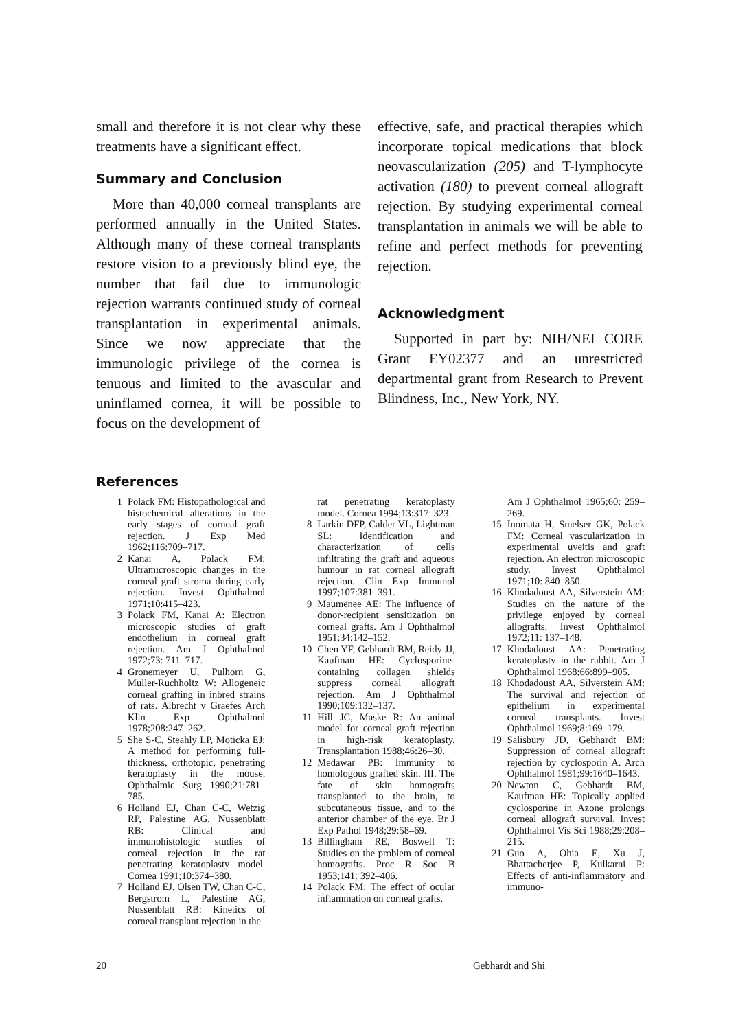small and therefore it is not clear why these treatments have a significant effect.
Summary and Conclusion
More than 40,000 corneal transplants are performed annually in the United States. Although many of these corneal transplants restore vision to a previously blind eye, the number that fail due to immunologic rejection warrants continued study of corneal transplantation in experimental animals. Since we now appreciate that the immunologic privilege of the cornea is tenuous and limited to the avascular and uninflamed cornea, it will be possible to focus on the development of
effective, safe, and practical therapies which incorporate topical medications that block neovascularization (205) and T-lymphocyte activation (180) to prevent corneal allograft rejection. By studying experimental corneal transplantation in animals we will be able to refine and perfect methods for preventing rejection.
Acknowledgment
Supported in part by: NIH/NEI CORE Grant EY02377 and an unrestricted departmental grant from Research to Prevent Blindness, Inc., New York, NY.
References
1 Polack FM: Histopathological and histochemical alterations in the early stages of corneal graft rejection. J Exp Med 1962;116:709–717.
2 Kanai A, Polack FM: Ultramicroscopic changes in the corneal graft stroma during early rejection. Invest Ophthalmol 1971;10:415–423.
3 Polack FM, Kanai A: Electron microscopic studies of graft endothelium in corneal graft rejection. Am J Ophthalmol 1972;73: 711–717.
4 Gronemeyer U, Pulhorn G, Muller-Ruchholtz W: Allogeneic corneal grafting in inbred strains of rats. Albrecht v Graefes Arch Klin Exp Ophthalmol 1978;208:247–262.
5 She S-C, Steahly LP, Moticka EJ: A method for performing full-thickness, orthotopic, penetrating keratoplasty in the mouse. Ophthalmic Surg 1990;21:781–785.
6 Holland EJ, Chan C-C, Wetzig RP, Palestine AG, Nussenblatt RB: Clinical and immunohistologic studies of corneal rejection in the rat penetrating keratoplasty model. Cornea 1991;10:374–380.
7 Holland EJ, Olsen TW, Chan C-C, Bergstrom L, Palestine AG, Nussenblatt RB: Kinetics of corneal transplant rejection in the
rat penetrating keratoplasty model. Cornea 1994;13:317–323.
8 Larkin DFP, Calder VL, Lightman SL: Identification and characterization of cells infiltrating the graft and aqueous humour in rat corneal allograft rejection. Clin Exp Immunol 1997;107:381–391.
9 Maumenee AE: The influence of donor-recipient sensitization on corneal grafts. Am J Ophthalmol 1951;34:142–152.
10 Chen YF, Gebhardt BM, Reidy JJ, Kaufman HE: Cyclosporine-containing collagen shields suppress corneal allograft rejection. Am J Ophthalmol 1990;109:132–137.
11 Hill JC, Maske R: An animal model for corneal graft rejection in high-risk keratoplasty. Transplantation 1988;46:26–30.
12 Medawar PB: Immunity to homologous grafted skin. III. The fate of skin homografts transplanted to the brain, to subcutaneous tissue, and to the anterior chamber of the eye. Br J Exp Pathol 1948;29:58–69.
13 Billingham RE, Boswell T: Studies on the problem of corneal homografts. Proc R Soc B 1953;141: 392–406.
14 Polack FM: The effect of ocular inflammation on corneal grafts.
Am J Ophthalmol 1965;60: 259–269.
15 Inomata H, Smelser GK, Polack FM: Corneal vascularization in experimental uveitis and graft rejection. An electron microscopic study. Invest Ophthalmol 1971;10: 840–850.
16 Khodadoust AA, Silverstein AM: Studies on the nature of the privilege enjoyed by corneal allografts. Invest Ophthalmol 1972;11: 137–148.
17 Khodadoust AA: Penetrating keratoplasty in the rabbit. Am J Ophthalmol 1968;66:899–905.
18 Khodadoust AA, Silverstein AM: The survival and rejection of epithelium in experimental corneal transplants. Invest Ophthalmol 1969;8:169–179.
19 Salisbury JD, Gebhardt BM: Suppression of corneal allograft rejection by cyclosporin A. Arch Ophthalmol 1981;99:1640–1643.
20 Newton C, Gebhardt BM, Kaufman HE: Topically applied cyclosporine in Azone prolongs corneal allograft survival. Invest Ophthalmol Vis Sci 1988;29:208–215.
21 Guo A, Ohia E, Xu J, Bhattacherjee P, Kulkarni P: Effects of anti-inflammatory and immuno-
20 Gebhardt and Shi